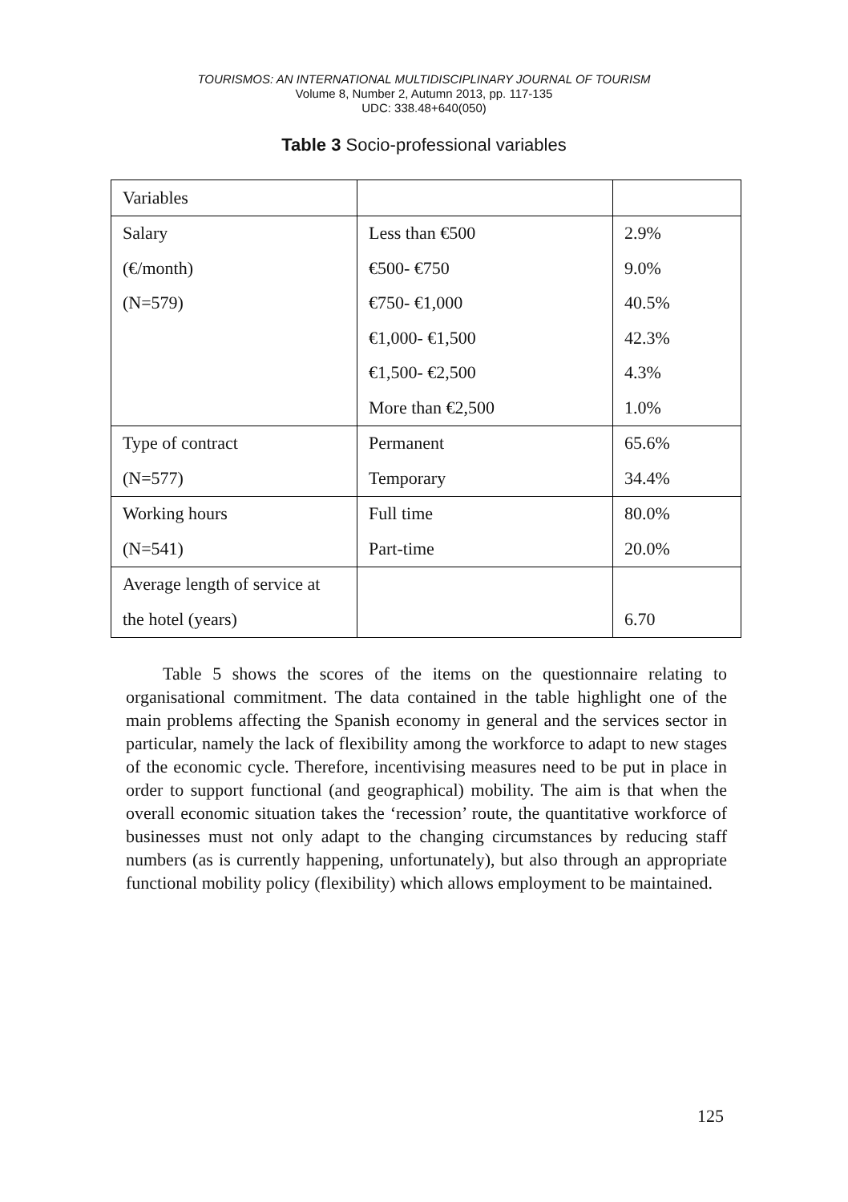TOURISMOS: AN INTERNATIONAL MULTIDISCIPLINARY JOURNAL OF TOURISM
Volume 8, Number 2, Autumn 2013, pp. 117-135
UDC: 338.48+640(050)
Table 3 Socio-professional variables
| Variables | | |
| Salary | Less than €500 | 2.9% |
| (€/month) | €500- €750 | 9.0% |
| (N=579) | €750- €1,000 | 40.5% |
| | €1,000- €1,500 | 42.3% |
| | €1,500- €2,500 | 4.3% |
| | More than €2,500 | 1.0% |
| Type of contract | Permanent | 65.6% |
| (N=577) | Temporary | 34.4% |
| Working hours | Full time | 80.0% |
| (N=541) | Part-time | 20.0% |
| Average length of service at | | |
| the hotel (years) | | 6.70 |
Table 5 shows the scores of the items on the questionnaire relating to organisational commitment. The data contained in the table highlight one of the main problems affecting the Spanish economy in general and the services sector in particular, namely the lack of flexibility among the workforce to adapt to new stages of the economic cycle. Therefore, incentivising measures need to be put in place in order to support functional (and geographical) mobility. The aim is that when the overall economic situation takes the ‘recession’ route, the quantitative workforce of businesses must not only adapt to the changing circumstances by reducing staff numbers (as is currently happening, unfortunately), but also through an appropriate functional mobility policy (flexibility) which allows employment to be maintained.
125